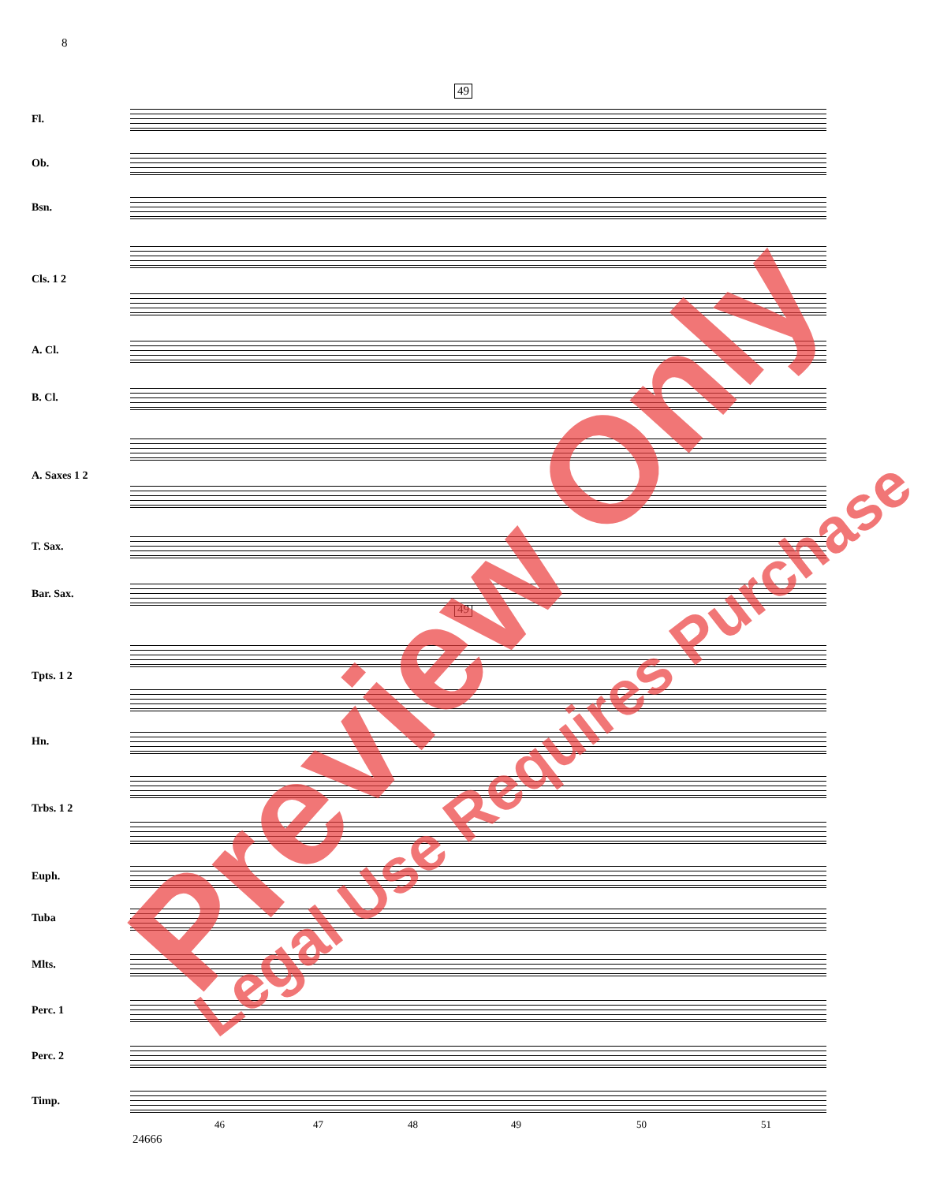8
49
49
Fl.
Ob.
Bsn.
Cls. 1 2
A. Cl.
B. Cl.
A. Saxes 1 2
T. Sax.
Bar. Sax.
Tpts. 1 2
Hn.
Trbs. 1 2
Euph.
Tuba
Mlts.
Perc. 1
Perc. 2
Timp.
46 47 48 49 50 51
24666
Preview Only Legal Use Requires Purchase